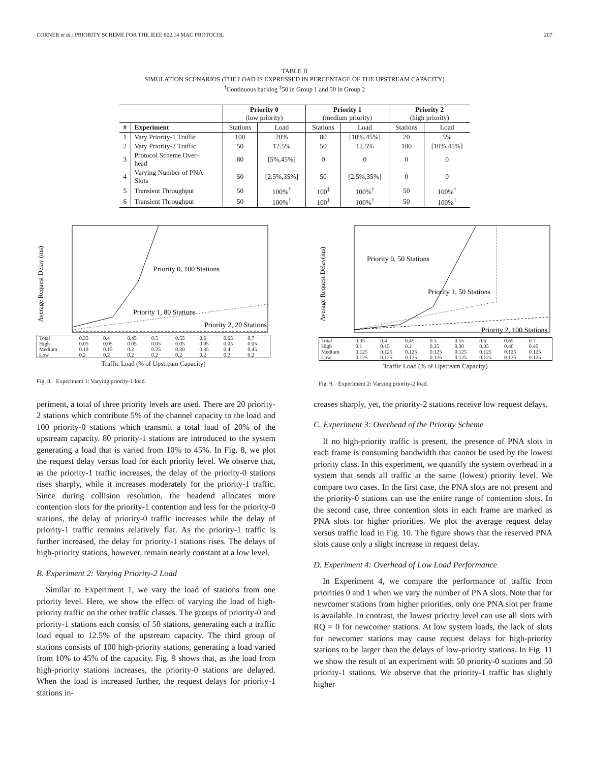CORNER et al.: PRIORITY SCHEME FOR THE IEEE 802.14 MAC PROTOCOL 207
TABLE II
SIMULATION SCENARIOS (THE LOAD IS EXPRESSED IN PERCENTAGE OF THE UPSTREAM CAPACITY)
<sup>†</sup> Continuous backlog <sup>‡</sup>50 in Group 1 and 50 in Group 2
| | | Priority 0 (low priority) | | Priority 1 (medium priority) | | Priority 2 (high priority) | |
| # | Experiment | Stations | Load | Stations | Load | Stations | Load |
| 1 | Vary Priority-1 Traffic | 100 | 20% | 80 | [10%,45%] | 20 | 5% |
| 2 | Vary Priority-2 Traffic | 50 | 12.5% | 50 | 12.5% | 100 | [10%,45%] |
| 3 | Protocol Scheme Over- head | 80 | [5%,45%] | 0 | 0 | 0 | 0 |
| 4 | Varying Number of PNA Slots | 50 | [2.5%,35%] | 50 | [2.5%,35%] | 0 | 0 |
| 5 | Transient Throughput | 50 | 100%<sup>†</sup> | 100<sup>‡</sup> | 100%<sup>†</sup> | 50 | 100%<sup>†</sup> |
| 6 | Transient Throughput | 50 | 100%<sup>†</sup> | 100<sup>‡</sup> | 100%<sup>†</sup> | 50 | 100%<sup>†</sup> |
Average Request Delay (ms)
Priority 0, 100 Stations
Priority 1, 80 Stations
Priority 2, 20 Stations
| Total | 0.35 | 0.4 | 0.45 | 0.5 | 0.55 | 0.6 | 0.65 | 0.7 |
| High | 0.05 | 0.05 | 0.05 | 0.05 | 0.05 | 0.05 | 0.05 | 0.05 |
| Medium | 0.10 | 0.15 | 0.2 | 0.25 | 0.30 | 0.35 | 0.4 | 0.45 |
| Low | 0.2 | 0.2 | 0.2 | 0.2 | 0.2 | 0.2 | 0.2 | 0.2 |
Traffic Load (% of Upstream Capacity)
Fig. 8. Experiment 1: Varying priority-1 load.
Average Request Delay(ms)
Priority 0, 50 Stations
Priority 1, 50 Stations
Priority 2, 100 Stations
| Total | 0.35 | 0.4 | 0.45 | 0.5 | 0.55 | 0.6 | 0.65 | 0.7 |
| High | 0.1 | 0.15 | 0.2 | 0.25 | 0.30 | 0.35 | 0.40 | 0.45 |
| Medium | 0.125 | 0.125 | 0.125 | 0.125 | 0.125 | 0.125 | 0.125 | 0.125 |
| Low | 0.125 | 0.125 | 0.125 | 0.125 | 0.125 | 0.125 | 0.125 | 0.125 |
Traffic Load (% of Upstream Capacity)
Fig. 9. Experiment 2: Varying priority-2 load.
periment, a total of three priority levels are used. There are 20 priority-2 stations which contribute 5% of the channel capacity to the load and 100 priority-0 stations which transmit a total load of 20% of the upstream capacity. 80 priority-1 stations are introduced to the system generating a load that is varied from 10% to 45%. In Fig. 8, we plot the request delay versus load for each priority level. We observe that, as the priority-1 traffic increases, the delay of the priority-0 stations rises sharply, while it increases moderately for the priority-1 traffic. Since during collision resolution, the headend allocates more contention slots for the priority-1 contention and less for the priority-0 stations, the delay of priority-0 traffic increases while the delay of priority-1 traffic remains relatively flat. As the priority-1 traffic is further increased, the delay for priority-1 stations rises. The delays of high-priority stations, however, remain nearly constant at a low level.
B. Experiment 2: Varying Priority-2 Load
Similar to Experiment 1, we vary the load of stations from one priority level. Here, we show the effect of varying the load of high-priority traffic on the other traffic classes. The groups of priority-0 and priority-1 stations each consist of 50 stations, generating each a traffic load equal to 12.5% of the upstream capacity. The third group of stations consists of 100 high-priority stations, generating a load varied from 10% to 45% of the capacity. Fig. 9 shows that, as the load from high-priority stations increases, the priority-0 stations are delayed. When the load is increased further, the request delays for priority-1 stations in-
creases sharply, yet, the priority-2 stations receive low request delays.
C. Experiment 3: Overhead of the Priority Scheme
If no high-priority traffic is present, the presence of PNA slots in each frame is consuming bandwidth that cannot be used by the lowest priority class. In this experiment, we quantify the system overhead in a system that sends all traffic at the same (lowest) priority level. We compare two cases. In the first case, the PNA slots are not present and the priority-0 stations can use the entire range of contention slots. In the second case, three contention slots in each frame are marked as PNA slots for higher priorities. We plot the average request delay versus traffic load in Fig. 10. The figure shows that the reserved PNA slots cause only a slight increase in request delay.
D. Experiment 4: Overhead of Low Load Performance
In Experiment 4, we compare the performance of traffic from priorities 0 and 1 when we vary the number of PNA slots. Note that for newcomer stations from higher priorities, only one PNA slot per frame is available. In contrast, the lowest priority level can use all slots with RQ = 0 for newcomer stations. At low system loads, the lack of slots for newcomer stations may cause request delays for high-priority stations to be larger than the delays of low-priority stations. In Fig. 11 we show the result of an experiment with 50 priority-0 stations and 50 priority-1 stations. We observe that the priority-1 traffic has slightly higher